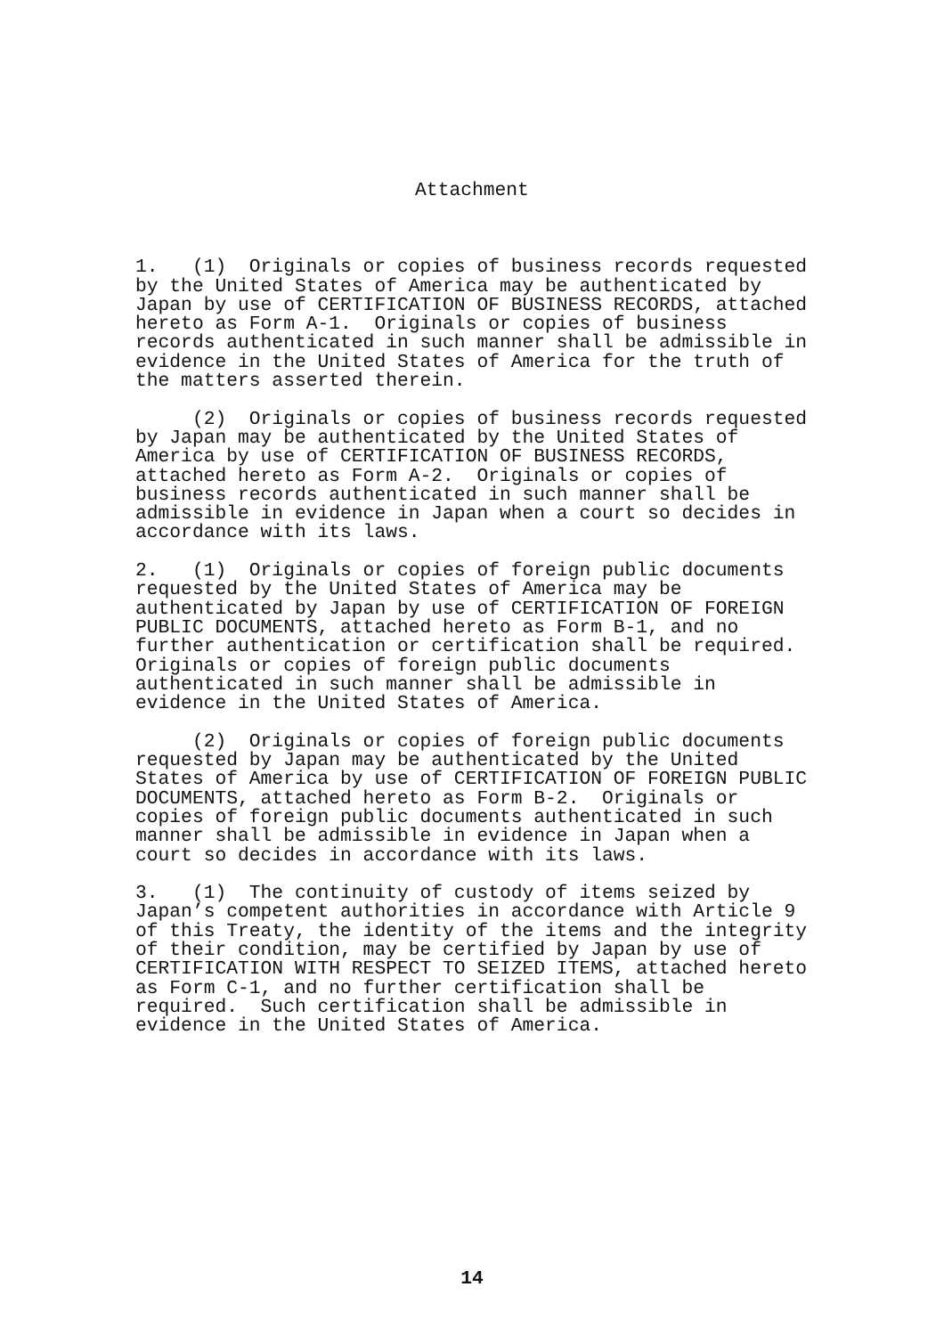Attachment
1. (1) Originals or copies of business records requested by the United States of America may be authenticated by Japan by use of CERTIFICATION OF BUSINESS RECORDS, attached hereto as Form A-1. Originals or copies of business records authenticated in such manner shall be admissible in evidence in the United States of America for the truth of the matters asserted therein.
(2) Originals or copies of business records requested by Japan may be authenticated by the United States of America by use of CERTIFICATION OF BUSINESS RECORDS, attached hereto as Form A-2. Originals or copies of business records authenticated in such manner shall be admissible in evidence in Japan when a court so decides in accordance with its laws.
2. (1) Originals or copies of foreign public documents requested by the United States of America may be authenticated by Japan by use of CERTIFICATION OF FOREIGN PUBLIC DOCUMENTS, attached hereto as Form B-1, and no further authentication or certification shall be required. Originals or copies of foreign public documents authenticated in such manner shall be admissible in evidence in the United States of America.
(2) Originals or copies of foreign public documents requested by Japan may be authenticated by the United States of America by use of CERTIFICATION OF FOREIGN PUBLIC DOCUMENTS, attached hereto as Form B-2. Originals or copies of foreign public documents authenticated in such manner shall be admissible in evidence in Japan when a court so decides in accordance with its laws.
3. (1) The continuity of custody of items seized by Japan’s competent authorities in accordance with Article 9 of this Treaty, the identity of the items and the integrity of their condition, may be certified by Japan by use of CERTIFICATION WITH RESPECT TO SEIZED ITEMS, attached hereto as Form C-1, and no further certification shall be required. Such certification shall be admissible in evidence in the United States of America.
14